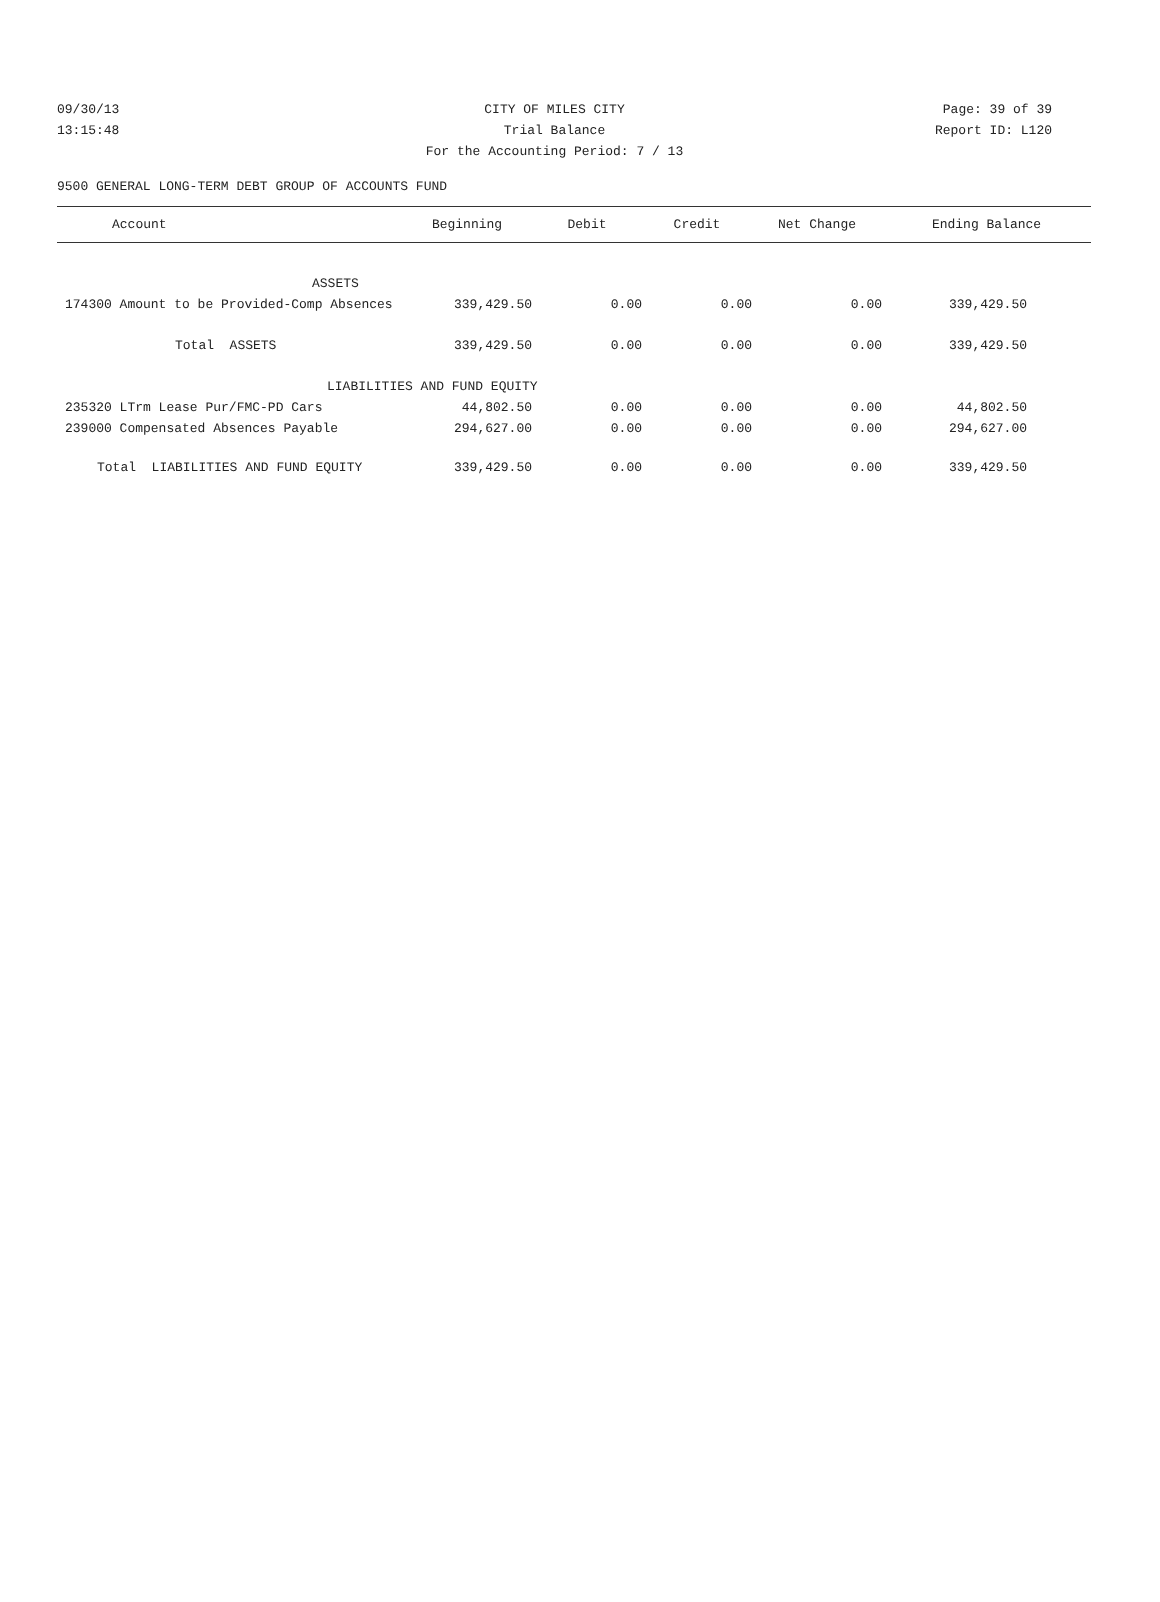09/30/13 CITY OF MILES CITY Page: 39 of 39
13:15:48 Trial Balance Report ID: L120
For the Accounting Period: 7 / 13
9500 GENERAL LONG-TERM DEBT GROUP OF ACCOUNTS FUND
| Account | Beginning | Debit | Credit | Net Change | Ending Balance |
| --- | --- | --- | --- | --- | --- |
| ASSETS | | | | | |
| 174300 Amount to be Provided-Comp Absences | 339,429.50 | 0.00 | 0.00 | 0.00 | 339,429.50 |
| Total ASSETS | 339,429.50 | 0.00 | 0.00 | 0.00 | 339,429.50 |
| LIABILITIES AND FUND EQUITY | | | | | |
| 235320 LTrm Lease Pur/FMC-PD Cars | 44,802.50 | 0.00 | 0.00 | 0.00 | 44,802.50 |
| 239000 Compensated Absences Payable | 294,627.00 | 0.00 | 0.00 | 0.00 | 294,627.00 |
| Total LIABILITIES AND FUND EQUITY | 339,429.50 | 0.00 | 0.00 | 0.00 | 339,429.50 |